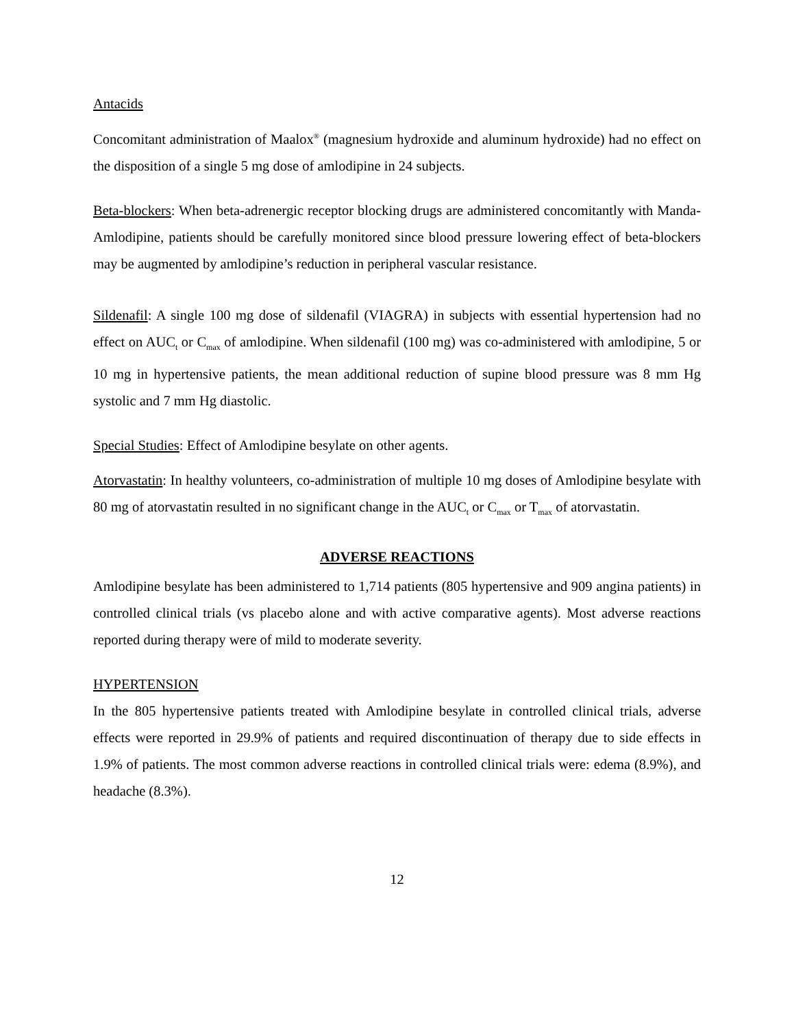Antacids
Concomitant administration of Maalox<sup>®</sup> (magnesium hydroxide and aluminum hydroxide) had no effect on the disposition of a single 5 mg dose of amlodipine in 24 subjects.
Beta-blockers: When beta-adrenergic receptor blocking drugs are administered concomitantly with Manda-Amlodipine, patients should be carefully monitored since blood pressure lowering effect of beta-blockers may be augmented by amlodipine’s reduction in peripheral vascular resistance.
Sildenafil: A single 100 mg dose of sildenafil (VIAGRA) in subjects with essential hypertension had no effect on AUC<sub>t</sub> or C<sub>max</sub> of amlodipine. When sildenafil (100 mg) was co-administered with amlodipine, 5 or 10 mg in hypertensive patients, the mean additional reduction of supine blood pressure was 8 mm Hg systolic and 7 mm Hg diastolic.
Special Studies: Effect of Amlodipine besylate on other agents.
Atorvastatin: In healthy volunteers, co-administration of multiple 10 mg doses of Amlodipine besylate with 80 mg of atorvastatin resulted in no significant change in the AUC<sub>t</sub> or C<sub>max</sub> or T<sub>max</sub> of atorvastatin.
ADVERSE REACTIONS
Amlodipine besylate has been administered to 1,714 patients (805 hypertensive and 909 angina patients) in controlled clinical trials (vs placebo alone and with active comparative agents). Most adverse reactions reported during therapy were of mild to moderate severity.
HYPERTENSION
In the 805 hypertensive patients treated with Amlodipine besylate in controlled clinical trials, adverse effects were reported in 29.9% of patients and required discontinuation of therapy due to side effects in 1.9% of patients. The most common adverse reactions in controlled clinical trials were: edema (8.9%), and headache (8.3%).
12